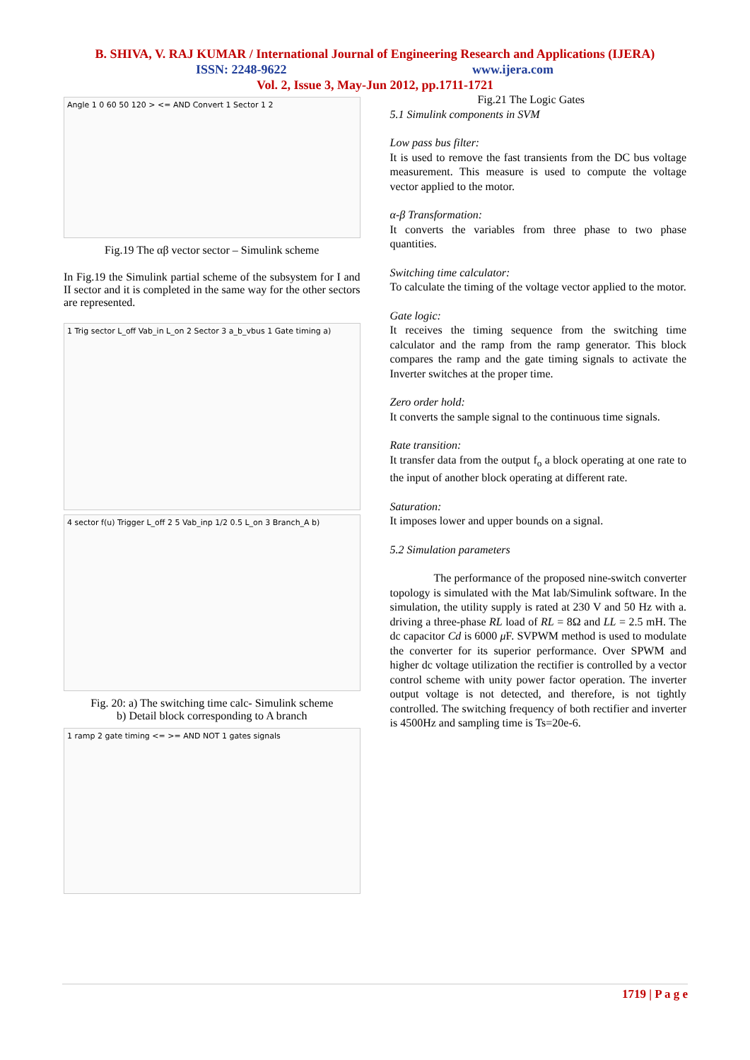B. SHIVA, V. RAJ KUMAR / International Journal of Engineering Research and Applications (IJERA)
ISSN: 2248-9622 www.ijera.com
Vol. 2, Issue 3, May-Jun 2012, pp.1711-1721
Angle 1 0 60 50 120 > <= AND Convert 1 Sector 1 2
Fig.19 The αβ vector sector – Simulink scheme
In Fig.19 the Simulink partial scheme of the subsystem for I and II sector and it is completed in the same way for the other sectors are represented.
1 Trig sector L_off Vab_in L_on 2 Sector 3 a_b_vbus 1 Gate timing a)
4 sector f(u) Trigger L_off 2 5 Vab_inp 1/2 0.5 L_on 3 Branch_A b)
Fig. 20: a) The switching time calc- Simulink scheme
b) Detail block corresponding to A branch
1 ramp 2 gate timing <= >= AND NOT 1 gates signals
Fig.21 The Logic Gates
5.1 Simulink components in SVM
Low pass bus filter:
It is used to remove the fast transients from the DC bus voltage measurement. This measure is used to compute the voltage vector applied to the motor.
α-β Transformation:
It converts the variables from three phase to two phase quantities.
Switching time calculator:
To calculate the timing of the voltage vector applied to the motor.
Gate logic:
It receives the timing sequence from the switching time calculator and the ramp from the ramp generator. This block compares the ramp and the gate timing signals to activate the Inverter switches at the proper time.
Zero order hold:
It converts the sample signal to the continuous time signals.
Rate transition:
It transfer data from the output f<sub>o</sub> a block operating at one rate to the input of another block operating at different rate.
Saturation:
It imposes lower and upper bounds on a signal.
5.2 Simulation parameters
The performance of the proposed nine-switch converter topology is simulated with the Mat lab/Simulink software. In the simulation, the utility supply is rated at 230 V and 50 Hz with a. driving a three-phase RL load of RL = 8Ω and LL = 2.5 mH. The dc capacitor Cd is 6000 μ F. SVPWM method is used to modulate the converter for its superior performance. Over SPWM and higher dc voltage utilization the rectifier is controlled by a vector control scheme with unity power factor operation. The inverter output voltage is not detected, and therefore, is not tightly controlled. The switching frequency of both rectifier and inverter is 4500Hz and sampling time is Ts=20e-6.
1719 | P a g e